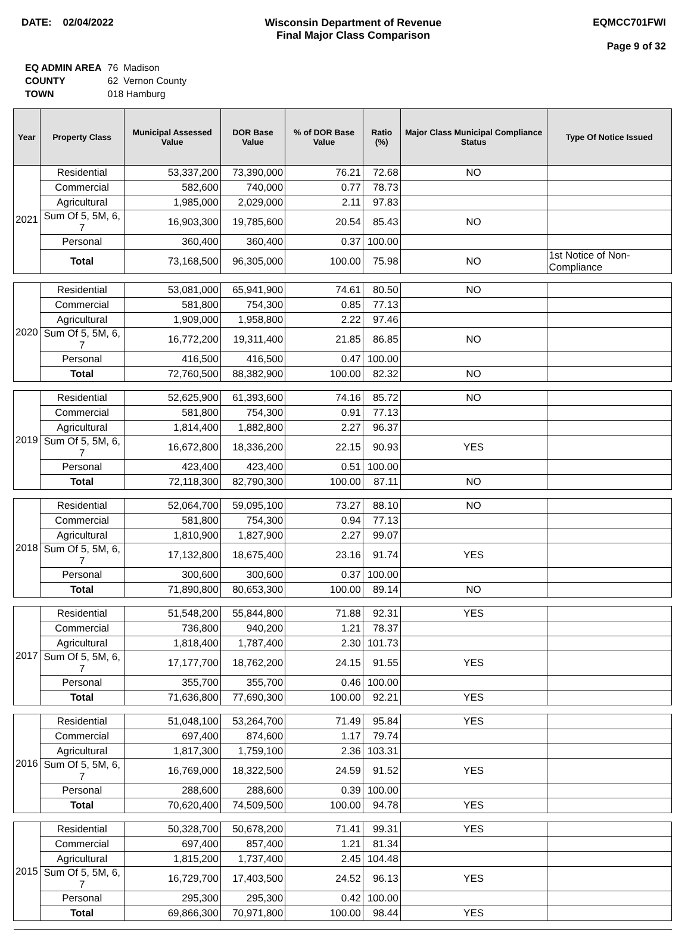DATE: 02/04/2022 Wisconsin Department of Revenue
Final Major Class Comparison
EQMCC701FWI
Page 9 of 32
| EQ ADMIN AREA | 76 Madison |
| COUNTY | 62 Vernon County |
| TOWN | 018 Hamburg |
| Year | Property Class | Municipal Assessed Value | DOR Base Value | % of DOR Base Value | Ratio (%) | Major Class Municipal Compliance Status | Type Of Notice Issued |
| --- | --- | --- | --- | --- | --- | --- | --- |
| 2021 | Residential | 53,337,200 | 73,390,000 | 76.21 | 72.68 | NO | |
| | Commercial | 582,600 | 740,000 | 0.77 | 78.73 | | |
| | Agricultural | 1,985,000 | 2,029,000 | 2.11 | 97.83 | | |
| | Sum Of 5, 5M, 6, 7 | 16,903,300 | 19,785,600 | 20.54 | 85.43 | NO | |
| | Personal | 360,400 | 360,400 | 0.37 | 100.00 | | |
| | Total | 73,168,500 | 96,305,000 | 100.00 | 75.98 | NO | 1st Notice of Non-Compliance |
| 2020 | Residential | 53,081,000 | 65,941,900 | 74.61 | 80.50 | NO | |
| | Commercial | 581,800 | 754,300 | 0.85 | 77.13 | | |
| | Agricultural | 1,909,000 | 1,958,800 | 2.22 | 97.46 | | |
| | Sum Of 5, 5M, 6, 7 | 16,772,200 | 19,311,400 | 21.85 | 86.85 | NO | |
| | Personal | 416,500 | 416,500 | 0.47 | 100.00 | | |
| | Total | 72,760,500 | 88,382,900 | 100.00 | 82.32 | NO | |
| 2019 | Residential | 52,625,900 | 61,393,600 | 74.16 | 85.72 | NO | |
| | Commercial | 581,800 | 754,300 | 0.91 | 77.13 | | |
| | Agricultural | 1,814,400 | 1,882,800 | 2.27 | 96.37 | | |
| | Sum Of 5, 5M, 6, 7 | 16,672,800 | 18,336,200 | 22.15 | 90.93 | YES | |
| | Personal | 423,400 | 423,400 | 0.51 | 100.00 | | |
| | Total | 72,118,300 | 82,790,300 | 100.00 | 87.11 | NO | |
| 2018 | Residential | 52,064,700 | 59,095,100 | 73.27 | 88.10 | NO | |
| | Commercial | 581,800 | 754,300 | 0.94 | 77.13 | | |
| | Agricultural | 1,810,900 | 1,827,900 | 2.27 | 99.07 | | |
| | Sum Of 5, 5M, 6, 7 | 17,132,800 | 18,675,400 | 23.16 | 91.74 | YES | |
| | Personal | 300,600 | 300,600 | 0.37 | 100.00 | | |
| | Total | 71,890,800 | 80,653,300 | 100.00 | 89.14 | NO | |
| 2017 | Residential | 51,548,200 | 55,844,800 | 71.88 | 92.31 | YES | |
| | Commercial | 736,800 | 940,200 | 1.21 | 78.37 | | |
| | Agricultural | 1,818,400 | 1,787,400 | 2.30 | 101.73 | | |
| | Sum Of 5, 5M, 6, 7 | 17,177,700 | 18,762,200 | 24.15 | 91.55 | YES | |
| | Personal | 355,700 | 355,700 | 0.46 | 100.00 | | |
| | Total | 71,636,800 | 77,690,300 | 100.00 | 92.21 | YES | |
| 2016 | Residential | 51,048,100 | 53,264,700 | 71.49 | 95.84 | YES | |
| | Commercial | 697,400 | 874,600 | 1.17 | 79.74 | | |
| | Agricultural | 1,817,300 | 1,759,100 | 2.36 | 103.31 | | |
| | Sum Of 5, 5M, 6, 7 | 16,769,000 | 18,322,500 | 24.59 | 91.52 | YES | |
| | Personal | 288,600 | 288,600 | 0.39 | 100.00 | | |
| | Total | 70,620,400 | 74,509,500 | 100.00 | 94.78 | YES | |
| 2015 | Residential | 50,328,700 | 50,678,200 | 71.41 | 99.31 | YES | |
| | Commercial | 697,400 | 857,400 | 1.21 | 81.34 | | |
| | Agricultural | 1,815,200 | 1,737,400 | 2.45 | 104.48 | | |
| | Sum Of 5, 5M, 6, 7 | 16,729,700 | 17,403,500 | 24.52 | 96.13 | YES | |
| | Personal | 295,300 | 295,300 | 0.42 | 100.00 | | |
| | Total | 69,866,300 | 70,971,800 | 100.00 | 98.44 | YES | |